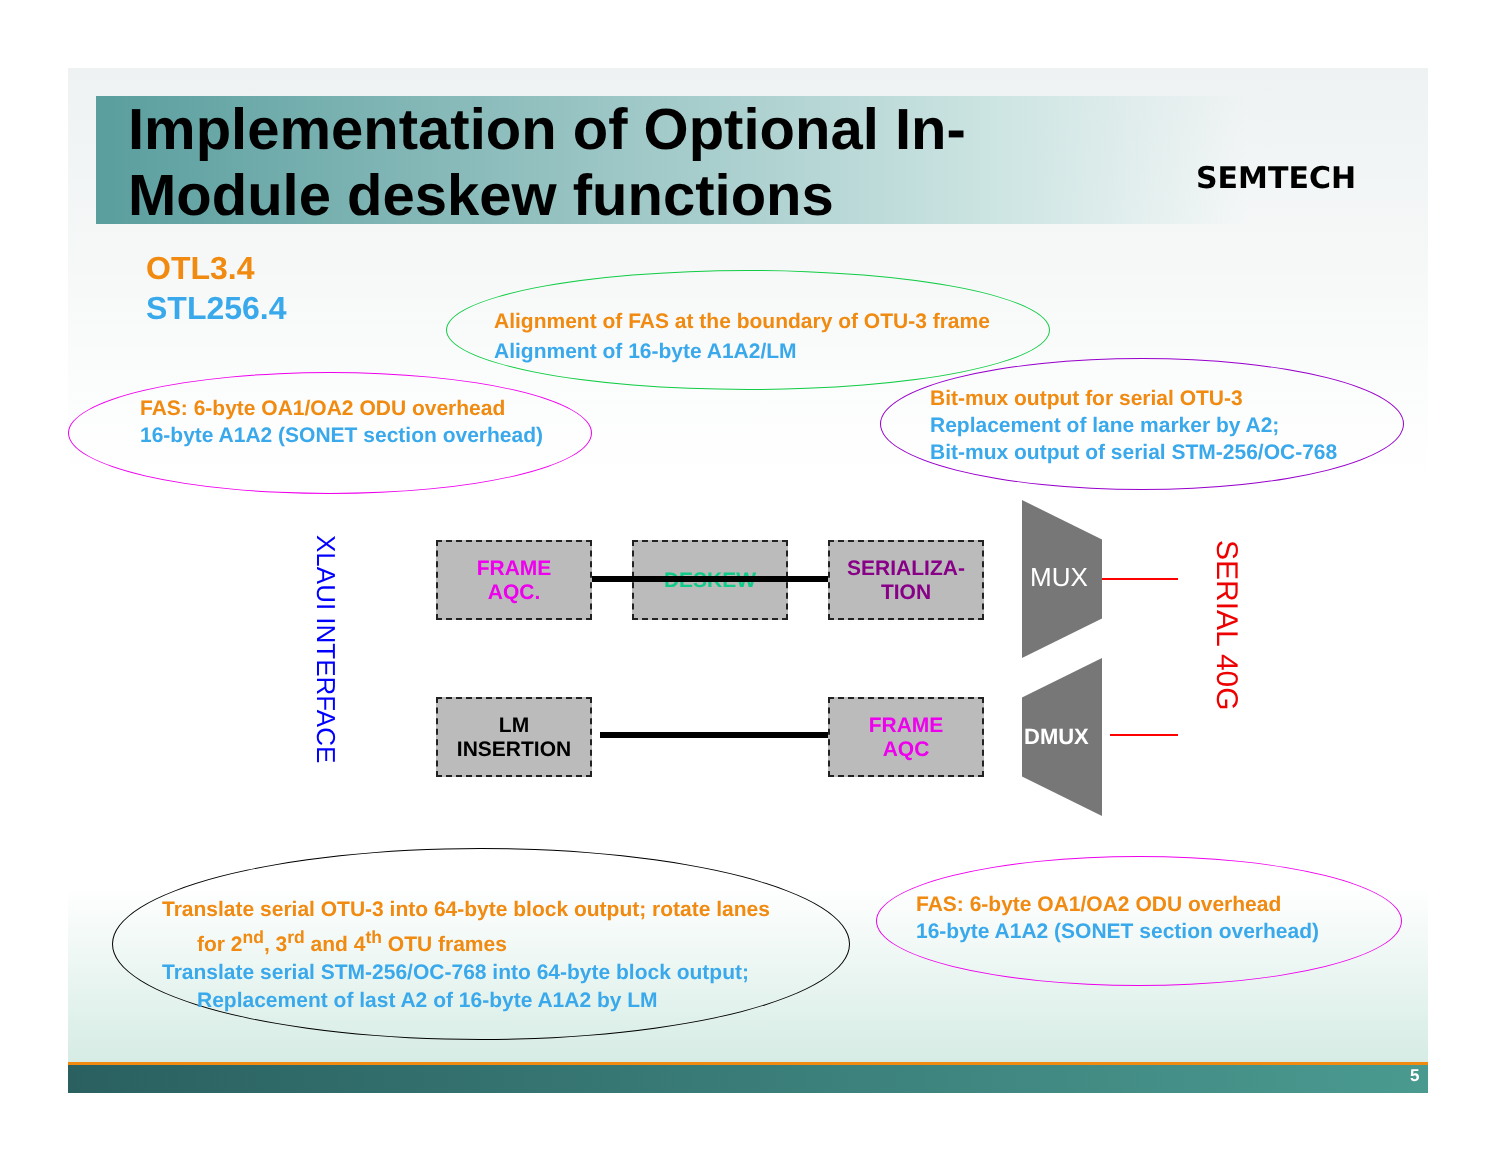Implementation of Optional In-
Module deskew functions
SEMTECH
OTL3.4
STL256.4
Alignment of FAS at the boundary of OTU-3 frame
Alignment of 16-byte A1A2/LM
FAS: 6-byte OA1/OA2 ODU overhead
16-byte A1A2 (SONET section overhead)
Bit-mux output for serial OTU-3
Replacement of lane marker by A2;
Bit-mux output of serial STM-256/OC-768
XLAUI INTERFACE
FRAME
AQC.
DESKEW
SERIALIZA-
TION
MUX
DMUX
SERIAL 40G
LM
INSERTION
FRAME
AQC
Translate serial OTU-3 into 64-byte block output; rotate lanes
for 2<sup>nd</sup>, 3<sup>rd</sup> and 4<sup>th</sup> OTU frames
Translate serial STM-256/OC-768 into 64-byte block output;
Replacement of last A2 of 16-byte A1A2 by LM
FAS: 6-byte OA1/OA2 ODU overhead
16-byte A1A2 (SONET section overhead)
5